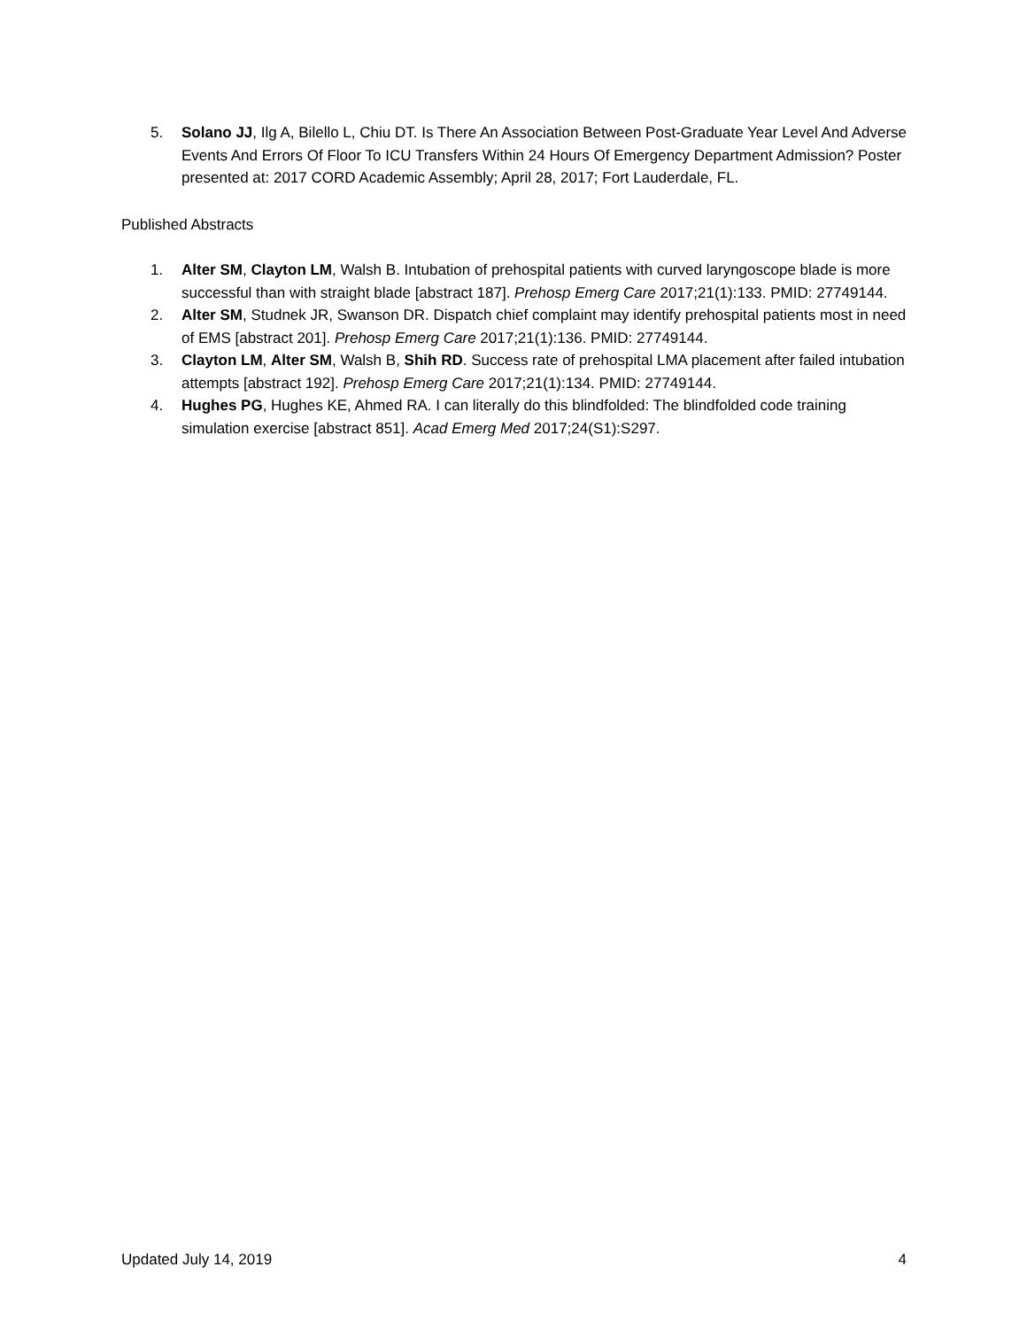5. Solano JJ, Ilg A, Bilello L, Chiu DT. Is There An Association Between Post-Graduate Year Level And Adverse Events And Errors Of Floor To ICU Transfers Within 24 Hours Of Emergency Department Admission? Poster presented at: 2017 CORD Academic Assembly; April 28, 2017; Fort Lauderdale, FL.
Published Abstracts
1. Alter SM, Clayton LM, Walsh B. Intubation of prehospital patients with curved laryngoscope blade is more successful than with straight blade [abstract 187]. Prehosp Emerg Care 2017;21(1):133. PMID: 27749144.
2. Alter SM, Studnek JR, Swanson DR. Dispatch chief complaint may identify prehospital patients most in need of EMS [abstract 201]. Prehosp Emerg Care 2017;21(1):136. PMID: 27749144.
3. Clayton LM, Alter SM, Walsh B, Shih RD. Success rate of prehospital LMA placement after failed intubation attempts [abstract 192]. Prehosp Emerg Care 2017;21(1):134. PMID: 27749144.
4. Hughes PG, Hughes KE, Ahmed RA. I can literally do this blindfolded: The blindfolded code training simulation exercise [abstract 851]. Acad Emerg Med 2017;24(S1):S297.
Updated July 14, 2019 4